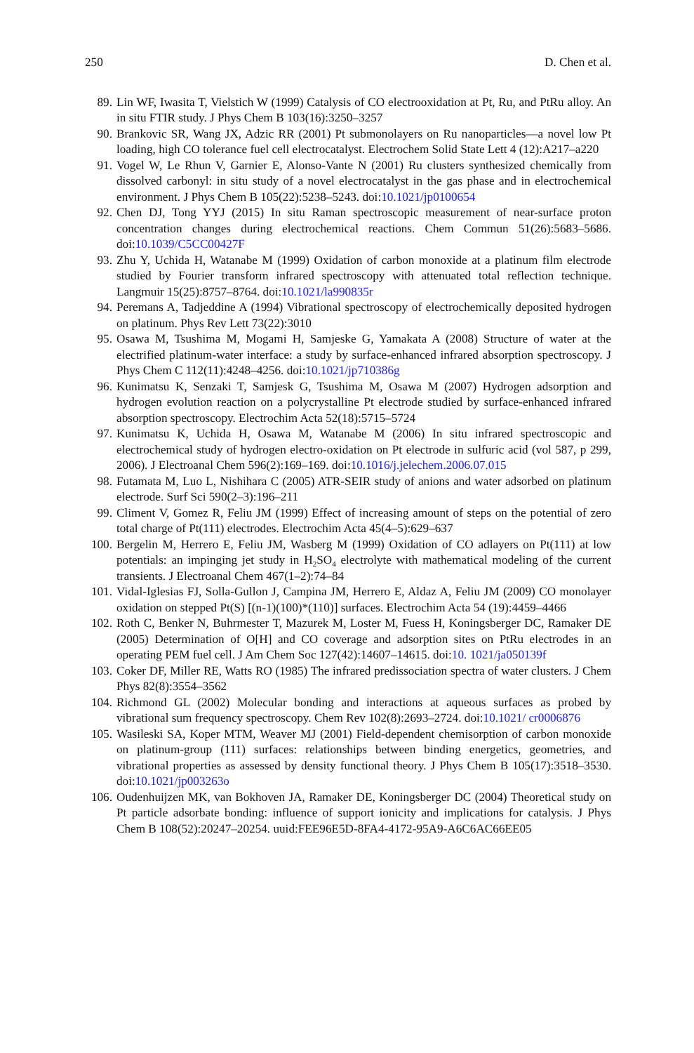250 D. Chen et al.
89. Lin WF, Iwasita T, Vielstich W (1999) Catalysis of CO electrooxidation at Pt, Ru, and PtRu alloy. An in situ FTIR study. J Phys Chem B 103(16):3250–3257
90. Brankovic SR, Wang JX, Adzic RR (2001) Pt submonolayers on Ru nanoparticles—a novel low Pt loading, high CO tolerance fuel cell electrocatalyst. Electrochem Solid State Lett 4 (12):A217–a220
91. Vogel W, Le Rhun V, Garnier E, Alonso-Vante N (2001) Ru clusters synthesized chemically from dissolved carbonyl: in situ study of a novel electrocatalyst in the gas phase and in electrochemical environment. J Phys Chem B 105(22):5238–5243. doi:10.1021/jp0100654
92. Chen DJ, Tong YYJ (2015) In situ Raman spectroscopic measurement of near-surface proton concentration changes during electrochemical reactions. Chem Commun 51(26):5683–5686. doi:10.1039/C5CC00427F
93. Zhu Y, Uchida H, Watanabe M (1999) Oxidation of carbon monoxide at a platinum film electrode studied by Fourier transform infrared spectroscopy with attenuated total reflection technique. Langmuir 15(25):8757–8764. doi:10.1021/la990835r
94. Peremans A, Tadjeddine A (1994) Vibrational spectroscopy of electrochemically deposited hydrogen on platinum. Phys Rev Lett 73(22):3010
95. Osawa M, Tsushima M, Mogami H, Samjeske G, Yamakata A (2008) Structure of water at the electrified platinum-water interface: a study by surface-enhanced infrared absorption spectroscopy. J Phys Chem C 112(11):4248–4256. doi:10.1021/jp710386g
96. Kunimatsu K, Senzaki T, Samjesk G, Tsushima M, Osawa M (2007) Hydrogen adsorption and hydrogen evolution reaction on a polycrystalline Pt electrode studied by surface-enhanced infrared absorption spectroscopy. Electrochim Acta 52(18):5715–5724
97. Kunimatsu K, Uchida H, Osawa M, Watanabe M (2006) In situ infrared spectroscopic and electrochemical study of hydrogen electro-oxidation on Pt electrode in sulfuric acid (vol 587, p 299, 2006). J Electroanal Chem 596(2):169–169. doi:10.1016/j.jelechem.2006.07.015
98. Futamata M, Luo L, Nishihara C (2005) ATR-SEIR study of anions and water adsorbed on platinum electrode. Surf Sci 590(2–3):196–211
99. Climent V, Gomez R, Feliu JM (1999) Effect of increasing amount of steps on the potential of zero total charge of Pt(111) electrodes. Electrochim Acta 45(4–5):629–637
100. Bergelin M, Herrero E, Feliu JM, Wasberg M (1999) Oxidation of CO adlayers on Pt(111) at low potentials: an impinging jet study in H<sub>2</sub>SO<sub>4</sub> electrolyte with mathematical modeling of the current transients. J Electroanal Chem 467(1–2):74–84
101. Vidal-Iglesias FJ, Solla-Gullon J, Campina JM, Herrero E, Aldaz A, Feliu JM (2009) CO monolayer oxidation on stepped Pt(S) [(n-1)(100)*(110)] surfaces. Electrochim Acta 54 (19):4459–4466
102. Roth C, Benker N, Buhrmester T, Mazurek M, Loster M, Fuess H, Koningsberger DC, Ramaker DE (2005) Determination of O[H] and CO coverage and adsorption sites on PtRu electrodes in an operating PEM fuel cell. J Am Chem Soc 127(42):14607–14615. doi:10. 1021/ja050139f
103. Coker DF, Miller RE, Watts RO (1985) The infrared predissociation spectra of water clusters. J Chem Phys 82(8):3554–3562
104. Richmond GL (2002) Molecular bonding and interactions at aqueous surfaces as probed by vibrational sum frequency spectroscopy. Chem Rev 102(8):2693–2724. doi:10.1021/ cr0006876
105. Wasileski SA, Koper MTM, Weaver MJ (2001) Field-dependent chemisorption of carbon monoxide on platinum-group (111) surfaces: relationships between binding energetics, geometries, and vibrational properties as assessed by density functional theory. J Phys Chem B 105(17):3518–3530. doi:10.1021/jp003263o
106. Oudenhuijzen MK, van Bokhoven JA, Ramaker DE, Koningsberger DC (2004) Theoretical study on Pt particle adsorbate bonding: influence of support ionicity and implications for catalysis. J Phys Chem B 108(52):20247–20254. uuid:FEE96E5D-8FA4-4172-95A9-A6C6AC66EE05